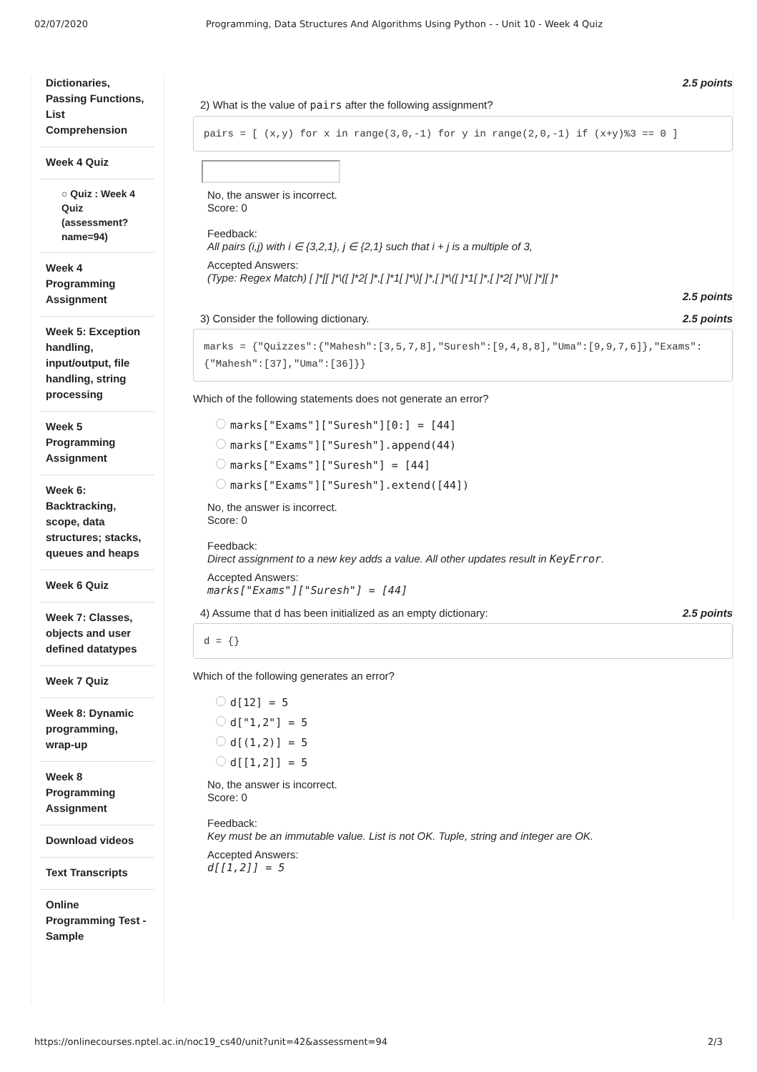02/07/2020 Programming, Data Structures And Algorithms Using Python - - Unit 10 - Week 4 Quiz
Dictionaries, Passing Functions, List Comprehension
Week 4 Quiz
○ Quiz : Week 4 Quiz (assessment? name=94)
Week 4 Programming Assignment
Week 5: Exception handling, input/output, file handling, string processing
Week 5 Programming Assignment
Week 6: Backtracking, scope, data structures; stacks, queues and heaps
Week 6 Quiz
Week 7: Classes, objects and user defined datatypes
Week 7 Quiz
Week 8: Dynamic programming, wrap-up
Week 8 Programming Assignment
Download videos
Text Transcripts
Online Programming Test - Sample
2.5 points
2) What is the value of pairs after the following assignment?
pairs = [ (x,y) for x in range(3,0,-1) for y in range(2,0,-1) if (x+y)%3 == 0 ]
No, the answer is incorrect.
Score: 0
Feedback:
All pairs (i,j) with i ∈ {3,2,1}, j ∈ {2,1} such that i + j is a multiple of 3,
Accepted Answers:
(Type: Regex Match) [ ]*[[ ]*\([ ]*2[ ]*,[ ]*1[ ]*\)[ ]*,[ ]*\([ ]*1[ ]*,[ ]*2[ ]*\)[ ]*][ ]*
2.5 points
3) Consider the following dictionary. 2.5 points
marks = {"Quizzes":{"Mahesh":[3,5,7,8],"Suresh":[9,4,8,8],"Uma":[9,9,7,6]},"Exams":{"Mahesh":[37],"Uma":[36]}}
Which of the following statements does not generate an error?
marks["Exams"]["Suresh"][0:] = [44]
marks["Exams"]["Suresh"].append(44)
marks["Exams"]["Suresh"] = [44]
marks["Exams"]["Suresh"].extend([44])
No, the answer is incorrect.
Score: 0
Feedback:
Direct assignment to a new key adds a value. All other updates result in KeyError.
Accepted Answers:
marks["Exams"]["Suresh"] = [44]
4) Assume that d has been initialized as an empty dictionary: 2.5 points
d = {}
Which of the following generates an error?
d[12] = 5
d["1,2"] = 5
d[(1,2)] = 5
d[[1,2]] = 5
No, the answer is incorrect.
Score: 0
Feedback:
Key must be an immutable value. List is not OK. Tuple, string and integer are OK.
Accepted Answers:
d[[1,2]] = 5
https://onlinecourses.nptel.ac.in/noc19_cs40/unit?unit=42&assessment=94 2/3